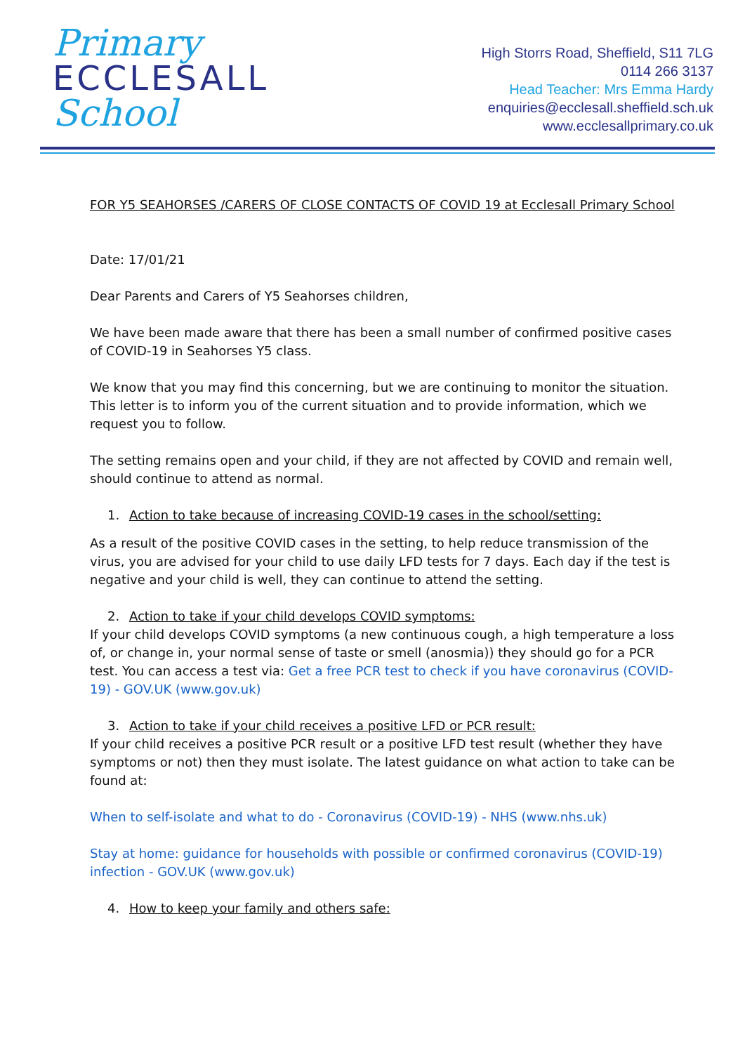Primary
ECCLESALL
School
High Storrs Road, Sheffield, S11 7LG
0114 266 3137
Head Teacher: Mrs Emma Hardy
enquiries@ecclesall.sheffield.sch.uk
www.ecclesallprimary.co.uk
FOR Y5 SEAHORSES /CARERS OF CLOSE CONTACTS OF COVID 19 at Ecclesall Primary School
Date: 17/01/21
Dear Parents and Carers of Y5 Seahorses children,
We have been made aware that there has been a small number of confirmed positive cases of COVID-19 in Seahorses Y5 class.
We know that you may find this concerning, but we are continuing to monitor the situation. This letter is to inform you of the current situation and to provide information, which we request you to follow.
The setting remains open and your child, if they are not affected by COVID and remain well, should continue to attend as normal.
1. Action to take because of increasing COVID-19 cases in the school/setting:
As a result of the positive COVID cases in the setting, to help reduce transmission of the virus, you are advised for your child to use daily LFD tests for 7 days. Each day if the test is negative and your child is well, they can continue to attend the setting.
2. Action to take if your child develops COVID symptoms:
If your child develops COVID symptoms (a new continuous cough, a high temperature a loss of, or change in, your normal sense of taste or smell (anosmia)) they should go for a PCR test. You can access a test via: Get a free PCR test to check if you have coronavirus (COVID-19) - GOV.UK (www.gov.uk)
3. Action to take if your child receives a positive LFD or PCR result:
If your child receives a positive PCR result or a positive LFD test result (whether they have symptoms or not) then they must isolate. The latest guidance on what action to take can be found at:
When to self-isolate and what to do - Coronavirus (COVID-19) - NHS (www.nhs.uk)
Stay at home: guidance for households with possible or confirmed coronavirus (COVID-19) infection - GOV.UK (www.gov.uk)
4. How to keep your family and others safe: